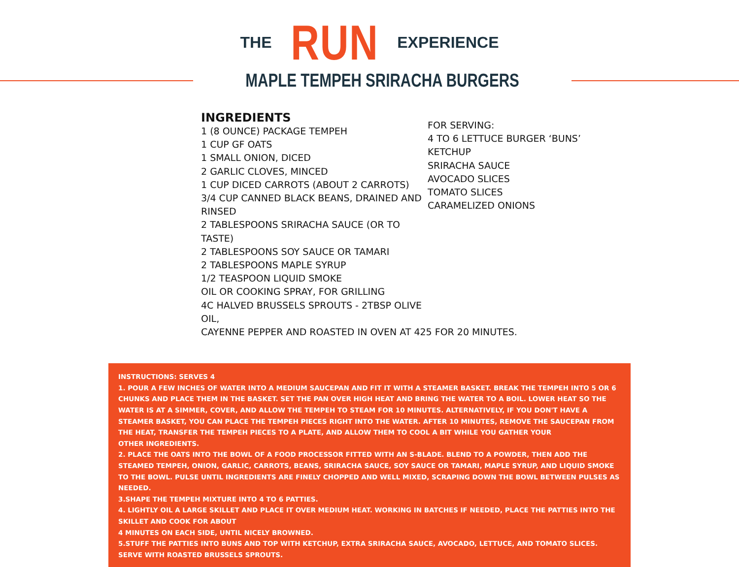THE RUN EXPERIENCE
MAPLE TEMPEH SRIRACHA BURGERS
INGREDIENTS
1 (8 OUNCE) PACKAGE TEMPEH
1 CUP GF OATS
1 SMALL ONION, DICED
2 GARLIC CLOVES, MINCED
1 CUP DICED CARROTS (ABOUT 2 CARROTS)
3/4 CUP CANNED BLACK BEANS, DRAINED AND RINSED
2 TABLESPOONS SRIRACHA SAUCE (OR TO TASTE)
2 TABLESPOONS SOY SAUCE OR TAMARI
2 TABLESPOONS MAPLE SYRUP
1/2 TEASPOON LIQUID SMOKE
OIL OR COOKING SPRAY, FOR GRILLING
4C HALVED BRUSSELS SPROUTS - 2TBSP OLIVE OIL,
CAYENNE PEPPER AND ROASTED IN OVEN AT 425 FOR 20 MINUTES.
FOR SERVING:
4 TO 6 LETTUCE BURGER ‘BUNS’
KETCHUP
SRIRACHA SAUCE
AVOCADO SLICES
TOMATO SLICES
CARAMELIZED ONIONS
INSTRUCTIONS: SERVES 4
1. POUR A FEW INCHES OF WATER INTO A MEDIUM SAUCEPAN AND FIT IT WITH A STEAMER BASKET. BREAK THE TEMPEH INTO 5 OR 6 CHUNKS AND PLACE THEM IN THE BASKET. SET THE PAN OVER HIGH HEAT AND BRING THE WATER TO A BOIL. LOWER HEAT SO THE WATER IS AT A SIMMER, COVER, AND ALLOW THE TEMPEH TO STEAM FOR 10 MINUTES. ALTERNATIVELY, IF YOU DON'T HAVE A STEAMER BASKET, YOU CAN PLACE THE TEMPEH PIECES RIGHT INTO THE WATER. AFTER 10 MINUTES, REMOVE THE SAUCEPAN FROM THE HEAT, TRANSFER THE TEMPEH PIECES TO A PLATE, AND ALLOW THEM TO COOL A BIT WHILE YOU GATHER YOUR
OTHER INGREDIENTS.
2. PLACE THE OATS INTO THE BOWL OF A FOOD PROCESSOR FITTED WITH AN S-BLADE. BLEND TO A POWDER, THEN ADD THE STEAMED TEMPEH, ONION, GARLIC, CARROTS, BEANS, SRIRACHA SAUCE, SOY SAUCE OR TAMARI, MAPLE SYRUP, AND LIQUID SMOKE TO THE BOWL. PULSE UNTIL INGREDIENTS ARE FINELY CHOPPED AND WELL MIXED, SCRAPING DOWN THE BOWL BETWEEN PULSES AS NEEDED.
3.SHAPE THE TEMPEH MIXTURE INTO 4 TO 6 PATTIES.
4. LIGHTLY OIL A LARGE SKILLET AND PLACE IT OVER MEDIUM HEAT. WORKING IN BATCHES IF NEEDED, PLACE THE PATTIES INTO THE SKILLET AND COOK FOR ABOUT
4 MINUTES ON EACH SIDE, UNTIL NICELY BROWNED.
5.STUFF THE PATTIES INTO BUNS AND TOP WITH KETCHUP, EXTRA SRIRACHA SAUCE, AVOCADO, LETTUCE, AND TOMATO SLICES. SERVE WITH ROASTED BRUSSELS SPROUTS.